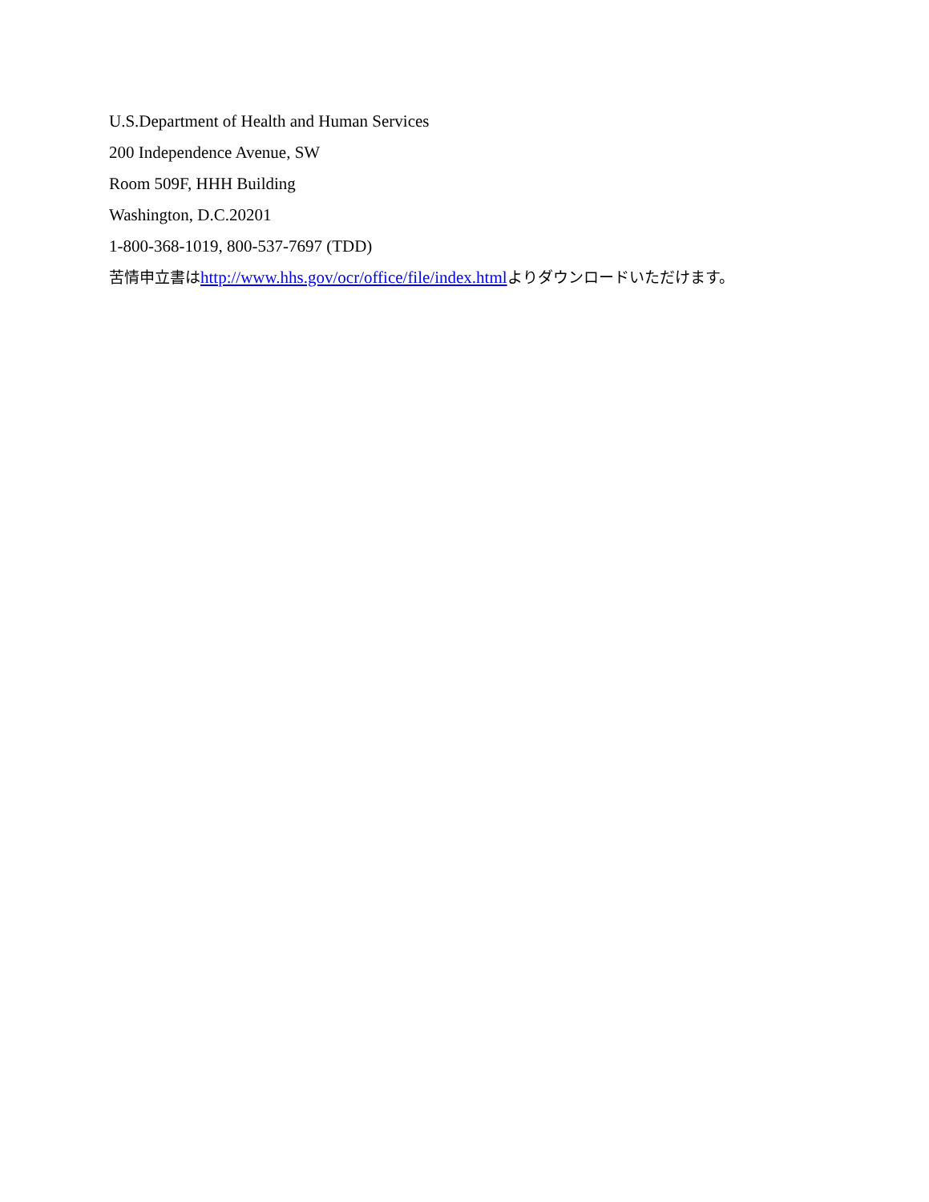U.S.Department of Health and Human Services
200 Independence Avenue, SW
Room 509F, HHH Building
Washington, D.C.20201
1-800-368-1019, 800-537-7697 (TDD)
苦情申立書は http://www.hhs.gov/ocr/office/file/index.html よりダウンロードいただけます。